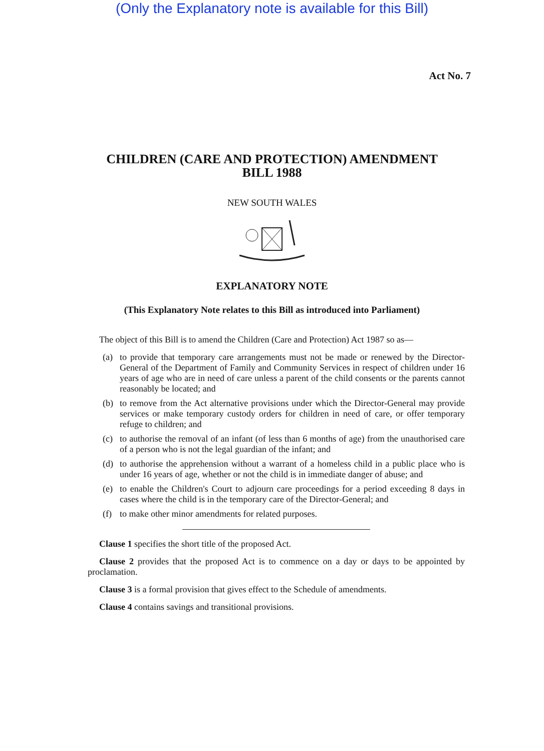(Only the Explanatory note is available for this Bill)
Act No. 7
CHILDREN (CARE AND PROTECTION) AMENDMENT
BILL 1988
NEW SOUTH WALES
EXPLANATORY NOTE
(This Explanatory Note relates to this Bill as introduced into Parliament)
The object of this Bill is to amend the Children (Care and Protection) Act 1987 so as—
(a) to provide that temporary care arrangements must not be made or renewed by the Director-General of the Department of Family and Community Services in respect of children under 16 years of age who are in need of care unless a parent of the child consents or the parents cannot reasonably be located; and
(b) to remove from the Act alternative provisions under which the Director-General may provide services or make temporary custody orders for children in need of care, or offer temporary refuge to children; and
(c) to authorise the removal of an infant (of less than 6 months of age) from the unauthorised care of a person who is not the legal guardian of the infant; and
(d) to authorise the apprehension without a warrant of a homeless child in a public place who is under 16 years of age, whether or not the child is in immediate danger of abuse; and
(e) to enable the Children's Court to adjourn care proceedings for a period exceeding 8 days in cases where the child is in the temporary care of the Director-General; and
(f) to make other minor amendments for related purposes.
Clause 1 specifies the short title of the proposed Act.
Clause 2 provides that the proposed Act is to commence on a day or days to be appointed by proclamation.
Clause 3 is a formal provision that gives effect to the Schedule of amendments.
Clause 4 contains savings and transitional provisions.